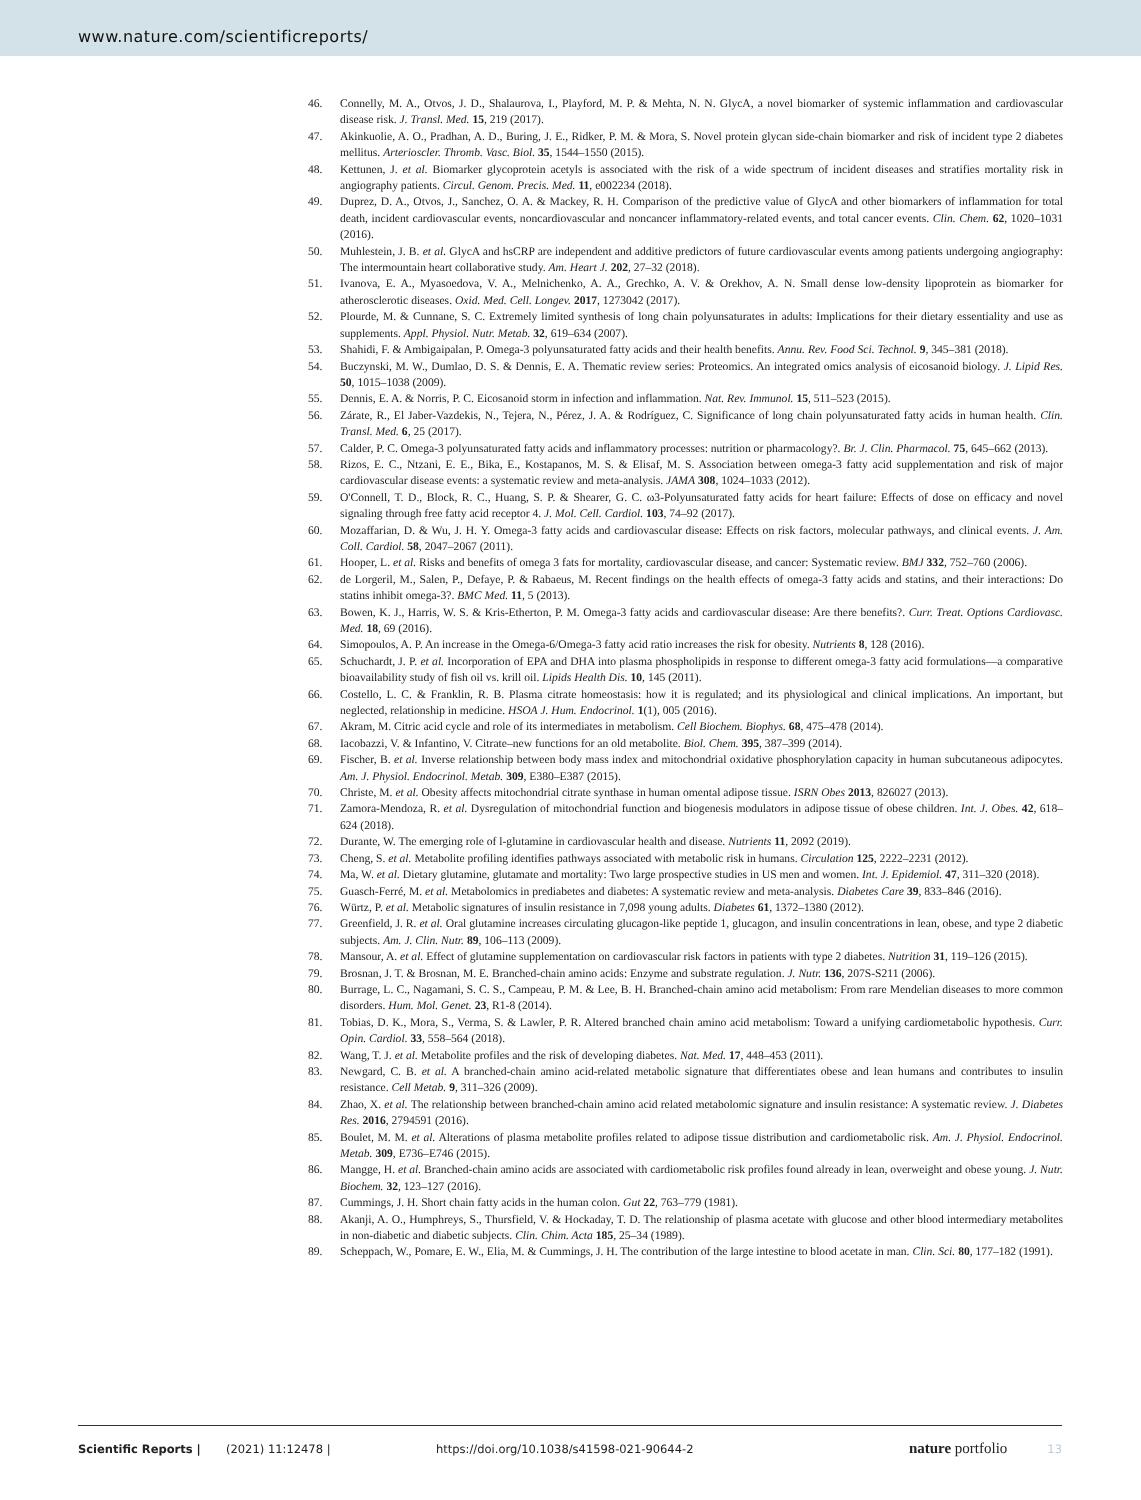www.nature.com/scientificreports/
46. Connelly, M. A., Otvos, J. D., Shalaurova, I., Playford, M. P. & Mehta, N. N. GlycA, a novel biomarker of systemic inflammation and cardiovascular disease risk. J. Transl. Med. 15, 219 (2017).
47. Akinkuolie, A. O., Pradhan, A. D., Buring, J. E., Ridker, P. M. & Mora, S. Novel protein glycan side-chain biomarker and risk of incident type 2 diabetes mellitus. Arterioscler. Thromb. Vasc. Biol. 35, 1544–1550 (2015).
48. Kettunen, J. et al. Biomarker glycoprotein acetyls is associated with the risk of a wide spectrum of incident diseases and stratifies mortality risk in angiography patients. Circul. Genom. Precis. Med. 11, e002234 (2018).
49. Duprez, D. A., Otvos, J., Sanchez, O. A. & Mackey, R. H. Comparison of the predictive value of GlycA and other biomarkers of inflammation for total death, incident cardiovascular events, noncardiovascular and noncancer inflammatory-related events, and total cancer events. Clin. Chem. 62, 1020–1031 (2016).
50. Muhlestein, J. B. et al. GlycA and hsCRP are independent and additive predictors of future cardiovascular events among patients undergoing angiography: The intermountain heart collaborative study. Am. Heart J. 202, 27–32 (2018).
51. Ivanova, E. A., Myasoedova, V. A., Melnichenko, A. A., Grechko, A. V. & Orekhov, A. N. Small dense low-density lipoprotein as biomarker for atherosclerotic diseases. Oxid. Med. Cell. Longev. 2017, 1273042 (2017).
52. Plourde, M. & Cunnane, S. C. Extremely limited synthesis of long chain polyunsaturates in adults: Implications for their dietary essentiality and use as supplements. Appl. Physiol. Nutr. Metab. 32, 619–634 (2007).
53. Shahidi, F. & Ambigaipalan, P. Omega-3 polyunsaturated fatty acids and their health benefits. Annu. Rev. Food Sci. Technol. 9, 345–381 (2018).
54. Buczynski, M. W., Dumlao, D. S. & Dennis, E. A. Thematic review series: Proteomics. An integrated omics analysis of eicosanoid biology. J. Lipid Res. 50, 1015–1038 (2009).
55. Dennis, E. A. & Norris, P. C. Eicosanoid storm in infection and inflammation. Nat. Rev. Immunol. 15, 511–523 (2015).
56. Zárate, R., El Jaber-Vazdekis, N., Tejera, N., Pérez, J. A. & Rodríguez, C. Significance of long chain polyunsaturated fatty acids in human health. Clin. Transl. Med. 6, 25 (2017).
57. Calder, P. C. Omega-3 polyunsaturated fatty acids and inflammatory processes: nutrition or pharmacology?. Br. J. Clin. Pharmacol. 75, 645–662 (2013).
58. Rizos, E. C., Ntzani, E. E., Bika, E., Kostapanos, M. S. & Elisaf, M. S. Association between omega-3 fatty acid supplementation and risk of major cardiovascular disease events: a systematic review and meta-analysis. JAMA 308, 1024–1033 (2012).
59. O'Connell, T. D., Block, R. C., Huang, S. P. & Shearer, G. C. ω3-Polyunsaturated fatty acids for heart failure: Effects of dose on efficacy and novel signaling through free fatty acid receptor 4. J. Mol. Cell. Cardiol. 103, 74–92 (2017).
60. Mozaffarian, D. & Wu, J. H. Y. Omega-3 fatty acids and cardiovascular disease: Effects on risk factors, molecular pathways, and clinical events. J. Am. Coll. Cardiol. 58, 2047–2067 (2011).
61. Hooper, L. et al. Risks and benefits of omega 3 fats for mortality, cardiovascular disease, and cancer: Systematic review. BMJ 332, 752–760 (2006).
62. de Lorgeril, M., Salen, P., Defaye, P. & Rabaeus, M. Recent findings on the health effects of omega-3 fatty acids and statins, and their interactions: Do statins inhibit omega-3?. BMC Med. 11, 5 (2013).
63. Bowen, K. J., Harris, W. S. & Kris-Etherton, P. M. Omega-3 fatty acids and cardiovascular disease: Are there benefits?. Curr. Treat. Options Cardiovasc. Med. 18, 69 (2016).
64. Simopoulos, A. P. An increase in the Omega-6/Omega-3 fatty acid ratio increases the risk for obesity. Nutrients 8, 128 (2016).
65. Schuchardt, J. P. et al. Incorporation of EPA and DHA into plasma phospholipids in response to different omega-3 fatty acid formulations—a comparative bioavailability study of fish oil vs. krill oil. Lipids Health Dis. 10, 145 (2011).
66. Costello, L. C. & Franklin, R. B. Plasma citrate homeostasis: how it is regulated; and its physiological and clinical implications. An important, but neglected, relationship in medicine. HSOA J. Hum. Endocrinol. 1(1), 005 (2016).
67. Akram, M. Citric acid cycle and role of its intermediates in metabolism. Cell Biochem. Biophys. 68, 475–478 (2014).
68. Iacobazzi, V. & Infantino, V. Citrate–new functions for an old metabolite. Biol. Chem. 395, 387–399 (2014).
69. Fischer, B. et al. Inverse relationship between body mass index and mitochondrial oxidative phosphorylation capacity in human subcutaneous adipocytes. Am. J. Physiol. Endocrinol. Metab. 309, E380–E387 (2015).
70. Christe, M. et al. Obesity affects mitochondrial citrate synthase in human omental adipose tissue. ISRN Obes 2013, 826027 (2013).
71. Zamora-Mendoza, R. et al. Dysregulation of mitochondrial function and biogenesis modulators in adipose tissue of obese children. Int. J. Obes. 42, 618–624 (2018).
72. Durante, W. The emerging role of l-glutamine in cardiovascular health and disease. Nutrients 11, 2092 (2019).
73. Cheng, S. et al. Metabolite profiling identifies pathways associated with metabolic risk in humans. Circulation 125, 2222–2231 (2012).
74. Ma, W. et al. Dietary glutamine, glutamate and mortality: Two large prospective studies in US men and women. Int. J. Epidemiol. 47, 311–320 (2018).
75. Guasch-Ferré, M. et al. Metabolomics in prediabetes and diabetes: A systematic review and meta-analysis. Diabetes Care 39, 833–846 (2016).
76. Würtz, P. et al. Metabolic signatures of insulin resistance in 7,098 young adults. Diabetes 61, 1372–1380 (2012).
77. Greenfield, J. R. et al. Oral glutamine increases circulating glucagon-like peptide 1, glucagon, and insulin concentrations in lean, obese, and type 2 diabetic subjects. Am. J. Clin. Nutr. 89, 106–113 (2009).
78. Mansour, A. et al. Effect of glutamine supplementation on cardiovascular risk factors in patients with type 2 diabetes. Nutrition 31, 119–126 (2015).
79. Brosnan, J. T. & Brosnan, M. E. Branched-chain amino acids: Enzyme and substrate regulation. J. Nutr. 136, 207S-S211 (2006).
80. Burrage, L. C., Nagamani, S. C. S., Campeau, P. M. & Lee, B. H. Branched-chain amino acid metabolism: From rare Mendelian diseases to more common disorders. Hum. Mol. Genet. 23, R1-8 (2014).
81. Tobias, D. K., Mora, S., Verma, S. & Lawler, P. R. Altered branched chain amino acid metabolism: Toward a unifying cardiometabolic hypothesis. Curr. Opin. Cardiol. 33, 558–564 (2018).
82. Wang, T. J. et al. Metabolite profiles and the risk of developing diabetes. Nat. Med. 17, 448–453 (2011).
83. Newgard, C. B. et al. A branched-chain amino acid-related metabolic signature that differentiates obese and lean humans and contributes to insulin resistance. Cell Metab. 9, 311–326 (2009).
84. Zhao, X. et al. The relationship between branched-chain amino acid related metabolomic signature and insulin resistance: A systematic review. J. Diabetes Res. 2016, 2794591 (2016).
85. Boulet, M. M. et al. Alterations of plasma metabolite profiles related to adipose tissue distribution and cardiometabolic risk. Am. J. Physiol. Endocrinol. Metab. 309, E736–E746 (2015).
86. Mangge, H. et al. Branched-chain amino acids are associated with cardiometabolic risk profiles found already in lean, overweight and obese young. J. Nutr. Biochem. 32, 123–127 (2016).
87. Cummings, J. H. Short chain fatty acids in the human colon. Gut 22, 763–779 (1981).
88. Akanji, A. O., Humphreys, S., Thursfield, V. & Hockaday, T. D. The relationship of plasma acetate with glucose and other blood intermediary metabolites in non-diabetic and diabetic subjects. Clin. Chim. Acta 185, 25–34 (1989).
89. Scheppach, W., Pomare, E. W., Elia, M. & Cummings, J. H. The contribution of the large intestine to blood acetate in man. Clin. Sci. 80, 177–182 (1991).
Scientific Reports | (2021) 11:12478 | https://doi.org/10.1038/s41598-021-90644-2 nature portfolio 13